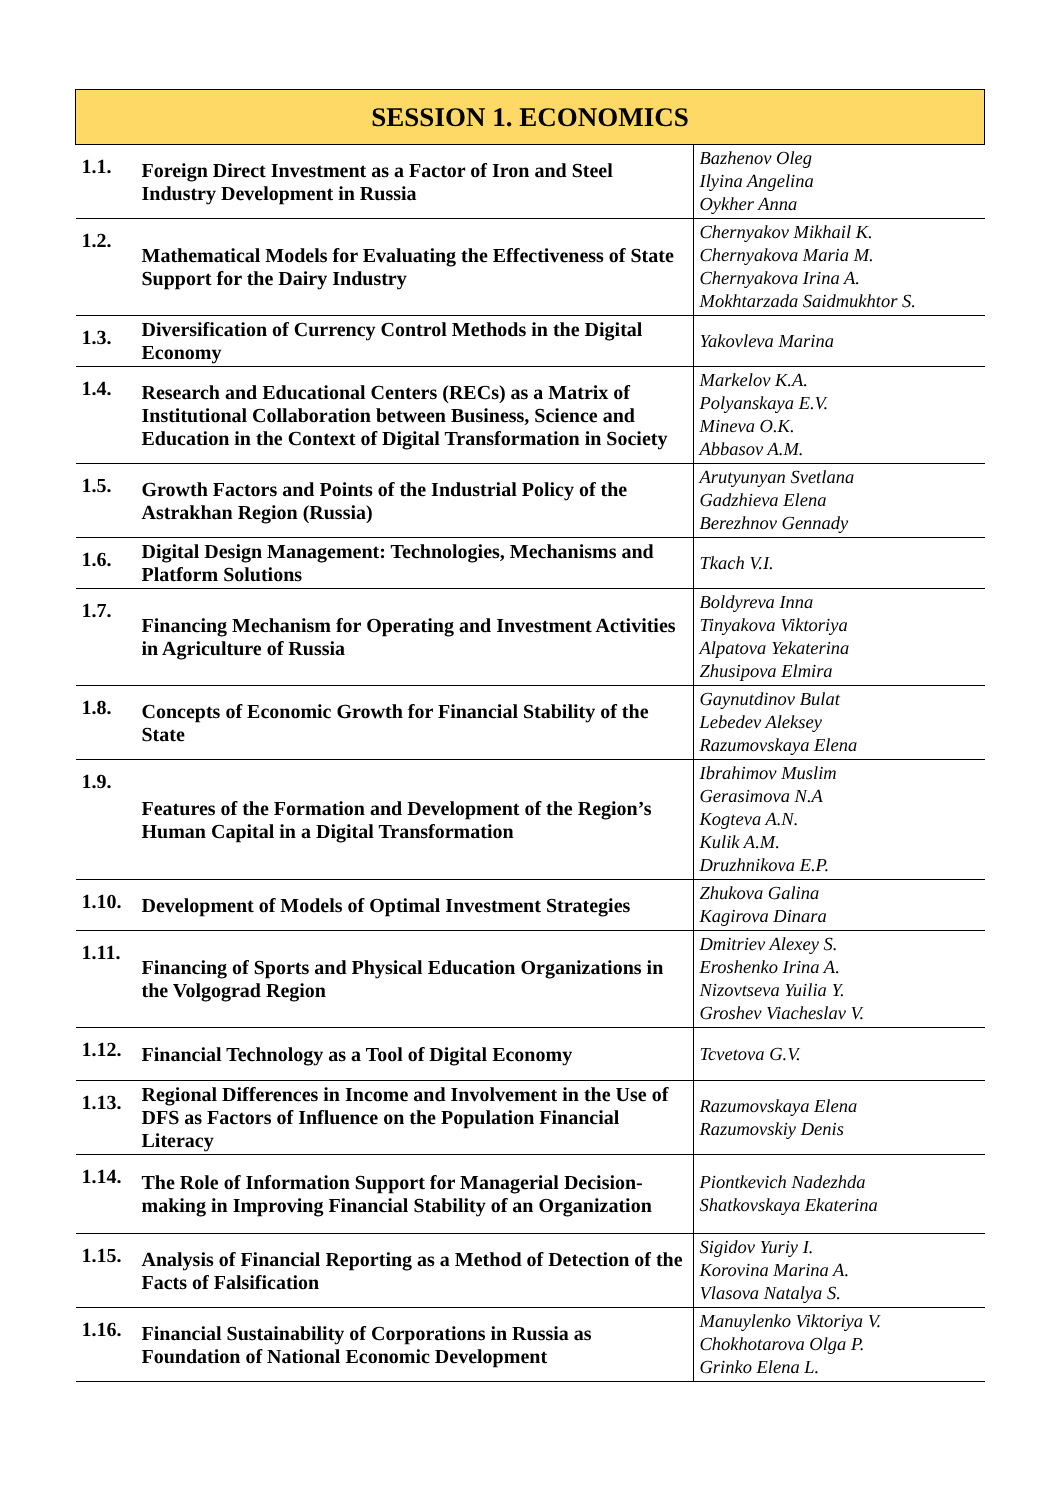| SESSION 1. ECONOMICS | | |
| --- | --- | --- |
| 1.1. | Foreign Direct Investment as a Factor of Iron and Steel Industry Development in Russia | Bazhenov Oleg Ilyina Angelina Oykher Anna |
| 1.2. | Mathematical Models for Evaluating the Effectiveness of State Support for the Dairy Industry | Chernyakov Mikhail K. Chernyakova Maria M. Chernyakova Irina A. Mokhtarzada Saidmukhtor S. |
| 1.3. | Diversification of Currency Control Methods in the Digital Economy | Yakovleva Marina |
| 1.4. | Research and Educational Centers (RECs) as a Matrix of Institutional Collaboration between Business, Science and Education in the Context of Digital Transformation in Society | Markelov K.A. Polyanskaya E.V. Mineva O.K. Abbasov A.M. |
| 1.5. | Growth Factors and Points of the Industrial Policy of the Astrakhan Region (Russia) | Arutyunyan Svetlana Gadzhieva Elena Berezhnov Gennady |
| 1.6. | Digital Design Management: Technologies, Mechanisms and Platform Solutions | Tkach V.I. |
| 1.7. | Financing Mechanism for Operating and Investment Activities in Agriculture of Russia | Boldyreva Inna Tinyakova Viktoriya Alpatova Yekaterina Zhusipova Elmira |
| 1.8. | Concepts of Economic Growth for Financial Stability of the State | Gaynutdinov Bulat Lebedev Aleksey Razumovskaya Elena |
| 1.9. | Features of the Formation and Development of the Region’s Human Capital in a Digital Transformation | Ibrahimov Muslim Gerasimova N.A Kogteva A.N. Kulik A.M. Druzhnikova E.P. |
| 1.10. | Development of Models of Optimal Investment Strategies | Zhukova Galina Kagirova Dinara |
| 1.11. | Financing of Sports and Physical Education Organizations in the Volgograd Region | Dmitriev Alexey S. Eroshenko Irina A. Nizovtseva Yuilia Y. Groshev Viacheslav V. |
| 1.12. | Financial Technology as a Tool of Digital Economy | Tcvetova G.V. |
| 1.13. | Regional Differences in Income and Involvement in the Use of DFS as Factors of Influence on the Population Financial Literacy | Razumovskaya Elena Razumovskiy Denis |
| 1.14. | The Role of Information Support for Managerial Decision-making in Improving Financial Stability of an Organization | Piontkevich Nadezhda Shatkovskaya Ekaterina |
| 1.15. | Analysis of Financial Reporting as a Method of Detection of the Facts of Falsification | Sigidov Yuriy I. Korovina Marina A. Vlasova Natalya S. |
| 1.16. | Financial Sustainability of Corporations in Russia as Foundation of National Economic Development | Manuylenko Viktoriya V. Chokhotarova Olga P. Grinko Elena L. |